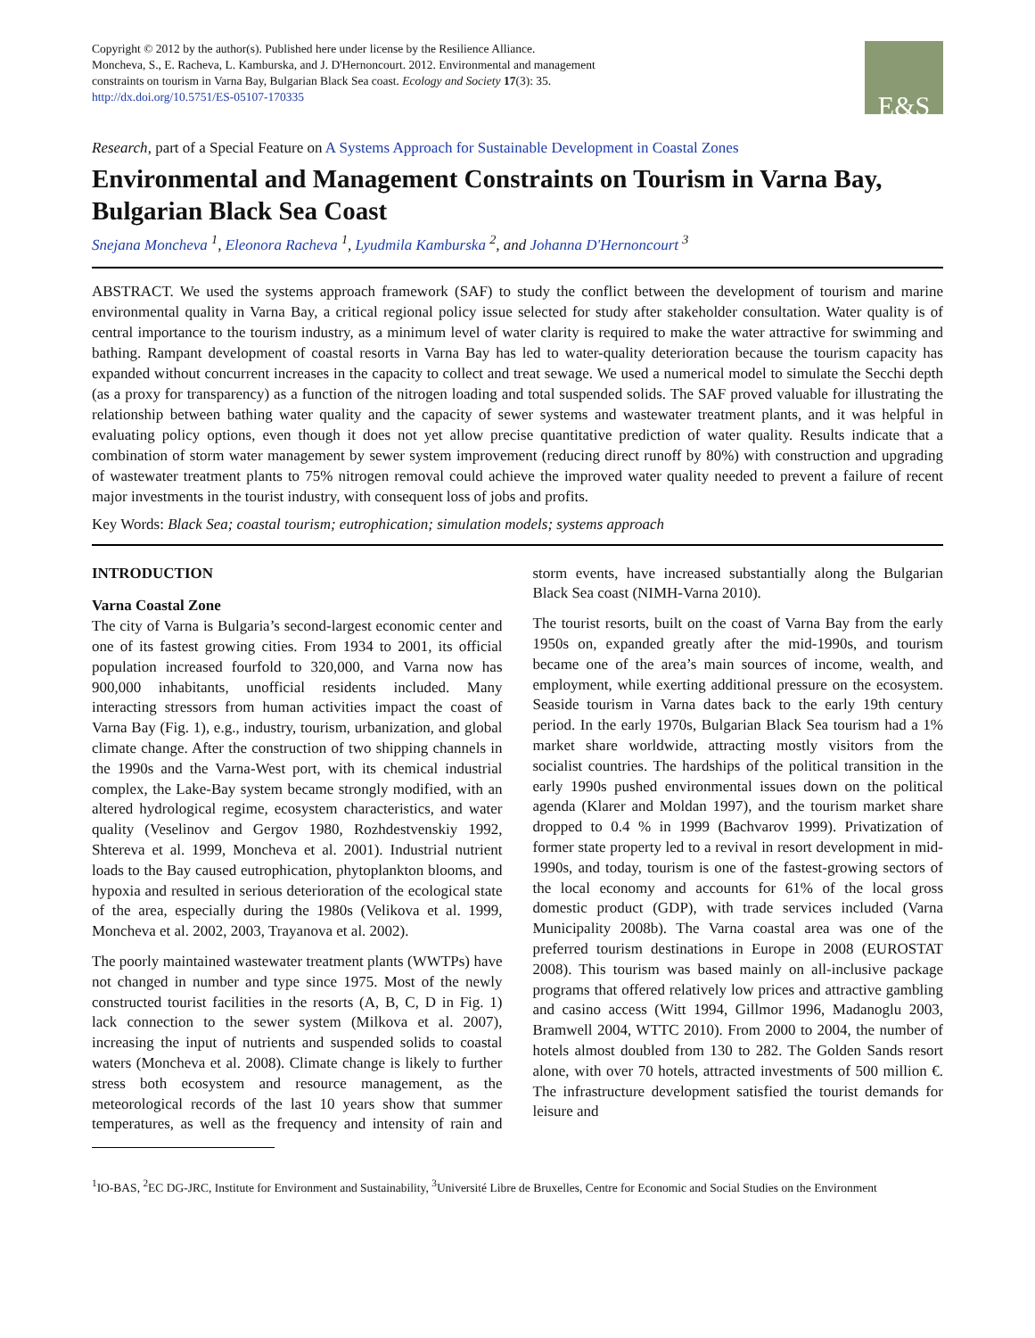Copyright © 2012 by the author(s). Published here under license by the Resilience Alliance.
Moncheva, S., E. Racheva, L. Kamburska, and J. D'Hernoncourt. 2012. Environmental and management
constraints on tourism in Varna Bay, Bulgarian Black Sea coast. Ecology and Society 17(3): 35.
http://dx.doi.org/10.5751/ES-05107-170335
E&S
Research, part of a Special Feature on A Systems Approach for Sustainable Development in Coastal Zones
Environmental and Management Constraints on Tourism in Varna Bay, Bulgarian Black Sea Coast
Snejana Moncheva <sup>1</sup>, Eleonora Racheva <sup>1</sup>, Lyudmila Kamburska <sup>2</sup>, and Johanna D'Hernoncourt <sup>3</sup>
ABSTRACT. We used the systems approach framework (SAF) to study the conflict between the development of tourism and marine environmental quality in Varna Bay, a critical regional policy issue selected for study after stakeholder consultation. Water quality is of central importance to the tourism industry, as a minimum level of water clarity is required to make the water attractive for swimming and bathing. Rampant development of coastal resorts in Varna Bay has led to water-quality deterioration because the tourism capacity has expanded without concurrent increases in the capacity to collect and treat sewage. We used a numerical model to simulate the Secchi depth (as a proxy for transparency) as a function of the nitrogen loading and total suspended solids. The SAF proved valuable for illustrating the relationship between bathing water quality and the capacity of sewer systems and wastewater treatment plants, and it was helpful in evaluating policy options, even though it does not yet allow precise quantitative prediction of water quality. Results indicate that a combination of storm water management by sewer system improvement (reducing direct runoff by 80%) with construction and upgrading of wastewater treatment plants to 75% nitrogen removal could achieve the improved water quality needed to prevent a failure of recent major investments in the tourist industry, with consequent loss of jobs and profits.
Key Words: Black Sea; coastal tourism; eutrophication; simulation models; systems approach
INTRODUCTION
Varna Coastal Zone
The city of Varna is Bulgaria’s second-largest economic center and one of its fastest growing cities. From 1934 to 2001, its official population increased fourfold to 320,000, and Varna now has 900,000 inhabitants, unofficial residents included. Many interacting stressors from human activities impact the coast of Varna Bay (Fig. 1), e.g., industry, tourism, urbanization, and global climate change. After the construction of two shipping channels in the 1990s and the Varna-West port, with its chemical industrial complex, the Lake-Bay system became strongly modified, with an altered hydrological regime, ecosystem characteristics, and water quality (Veselinov and Gergov 1980, Rozhdestvenskiy 1992, Shtereva et al. 1999, Moncheva et al. 2001). Industrial nutrient loads to the Bay caused eutrophication, phytoplankton blooms, and hypoxia and resulted in serious deterioration of the ecological state of the area, especially during the 1980s (Velikova et al. 1999, Moncheva et al. 2002, 2003, Trayanova et al. 2002).
The poorly maintained wastewater treatment plants (WWTPs) have not changed in number and type since 1975. Most of the newly constructed tourist facilities in the resorts (A, B, C, D in Fig. 1) lack connection to the sewer system (Milkova et al. 2007), increasing the input of nutrients and suspended solids to coastal waters (Moncheva et al. 2008). Climate change is likely to further stress both ecosystem and resource management, as the meteorological records of the last 10 years show that summer temperatures, as well as the frequency and intensity of rain and storm events, have increased substantially along the Bulgarian Black Sea coast (NIMH-Varna 2010).
The tourist resorts, built on the coast of Varna Bay from the early 1950s on, expanded greatly after the mid-1990s, and tourism became one of the area’s main sources of income, wealth, and employment, while exerting additional pressure on the ecosystem. Seaside tourism in Varna dates back to the early 19th century period. In the early 1970s, Bulgarian Black Sea tourism had a 1% market share worldwide, attracting mostly visitors from the socialist countries. The hardships of the political transition in the early 1990s pushed environmental issues down on the political agenda (Klarer and Moldan 1997), and the tourism market share dropped to 0.4 % in 1999 (Bachvarov 1999). Privatization of former state property led to a revival in resort development in mid-1990s, and today, tourism is one of the fastest-growing sectors of the local economy and accounts for 61% of the local gross domestic product (GDP), with trade services included (Varna Municipality 2008b). The Varna coastal area was one of the preferred tourism destinations in Europe in 2008 (EUROSTAT 2008). This tourism was based mainly on all-inclusive package programs that offered relatively low prices and attractive gambling and casino access (Witt 1994, Gillmor 1996, Madanoglu 2003, Bramwell 2004, WTTC 2010). From 2000 to 2004, the number of hotels almost doubled from 130 to 282. The Golden Sands resort alone, with over 70 hotels, attracted investments of 500 million €. The infrastructure development satisfied the tourist demands for leisure and
<sup>1</sup> IO-BAS, <sup>2</sup>EC DG-JRC, Institute for Environment and Sustainability, <sup>3</sup>Université Libre de Bruxelles, Centre for Economic and Social Studies on the Environment